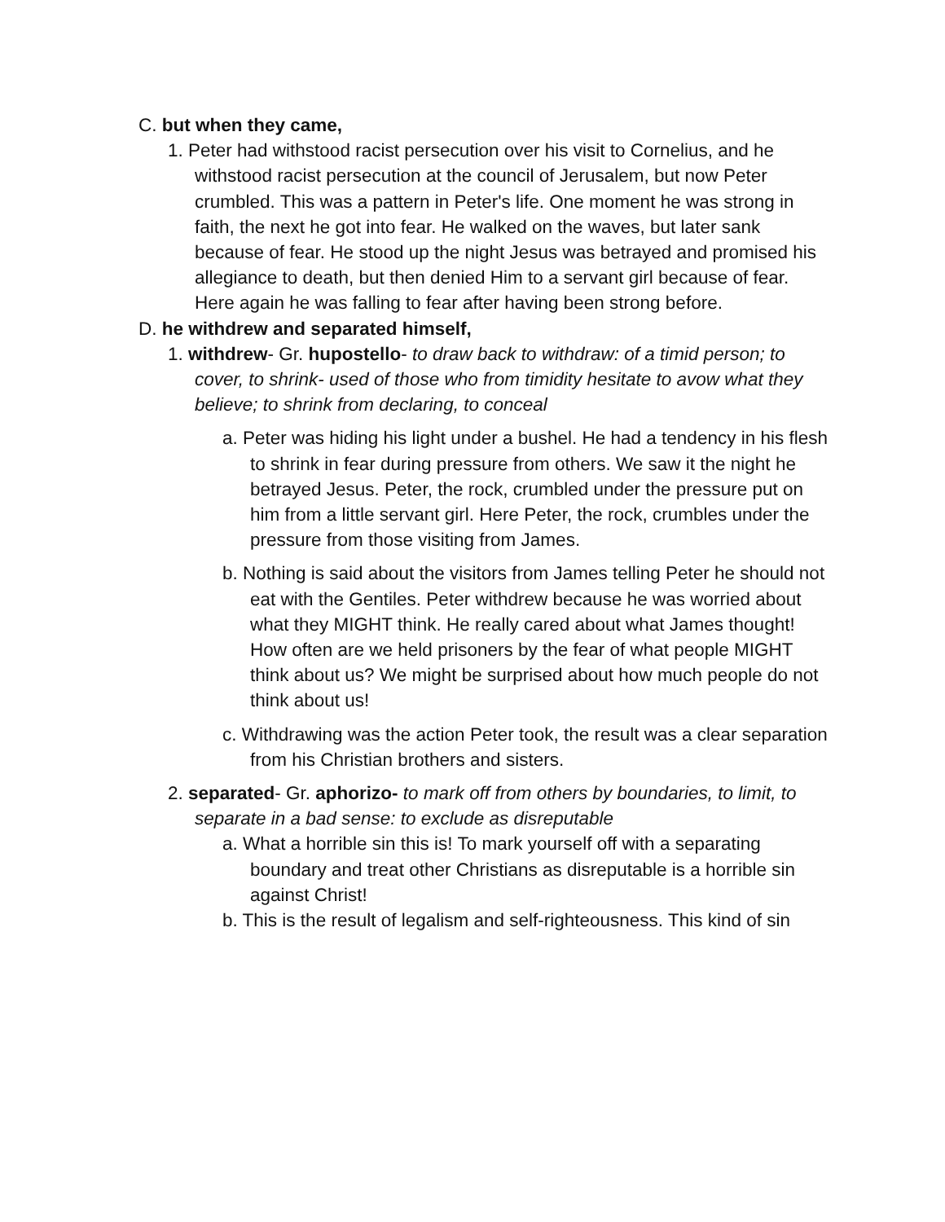C. but when they came,
1. Peter had withstood racist persecution over his visit to Cornelius, and he withstood racist persecution at the council of Jerusalem, but now Peter crumbled. This was a pattern in Peter's life. One moment he was strong in faith, the next he got into fear. He walked on the waves, but later sank because of fear. He stood up the night Jesus was betrayed and promised his allegiance to death, but then denied Him to a servant girl because of fear. Here again he was falling to fear after having been strong before.
D. he withdrew and separated himself,
1. withdrew- Gr. hupostello- to draw back to withdraw: of a timid person; to cover, to shrink- used of those who from timidity hesitate to avow what they believe; to shrink from declaring, to conceal
a. Peter was hiding his light under a bushel. He had a tendency in his flesh to shrink in fear during pressure from others. We saw it the night he betrayed Jesus. Peter, the rock, crumbled under the pressure put on him from a little servant girl. Here Peter, the rock, crumbles under the pressure from those visiting from James.
b. Nothing is said about the visitors from James telling Peter he should not eat with the Gentiles. Peter withdrew because he was worried about what they MIGHT think. He really cared about what James thought! How often are we held prisoners by the fear of what people MIGHT think about us? We might be surprised about how much people do not think about us!
c. Withdrawing was the action Peter took, the result was a clear separation from his Christian brothers and sisters.
2. separated- Gr. aphorizo- to mark off from others by boundaries, to limit, to separate in a bad sense: to exclude as disreputable
a. What a horrible sin this is! To mark yourself off with a separating boundary and treat other Christians as disreputable is a horrible sin against Christ!
b. This is the result of legalism and self-righteousness. This kind of sin